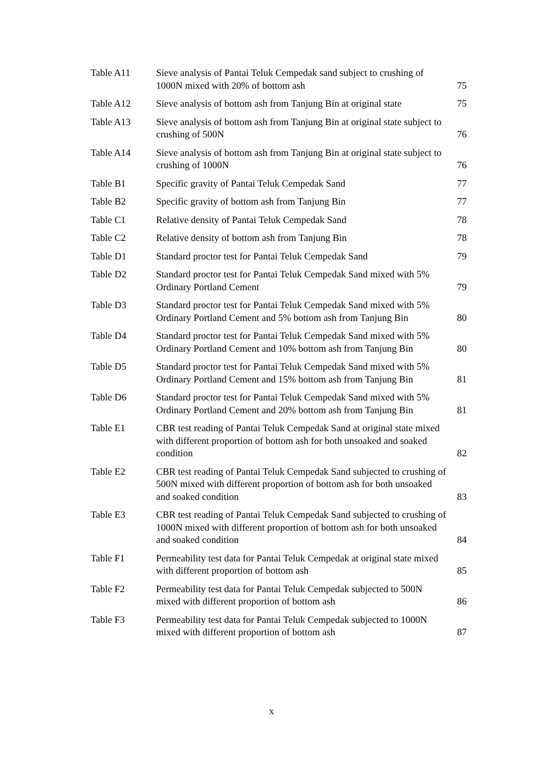Table A11 Sieve analysis of Pantai Teluk Cempedak sand subject to crushing of 1000N mixed with 20% of bottom ash
75
Table A12 Sieve analysis of bottom ash from Tanjung Bin at original state
75
Table A13 Sieve analysis of bottom ash from Tanjung Bin at original state subject to crushing of 500N
76
Table A14 Sieve analysis of bottom ash from Tanjung Bin at original state subject to crushing of 1000N
76
Table B1 Specific gravity of Pantai Teluk Cempedak Sand
77
Table B2 Specific gravity of bottom ash from Tanjung Bin
77
Table C1 Relative density of Pantai Teluk Cempedak Sand
78
Table C2 Relative density of bottom ash from Tanjung Bin
78
Table D1 Standard proctor test for Pantai Teluk Cempedak Sand
79
Table D2 Standard proctor test for Pantai Teluk Cempedak Sand mixed with 5% Ordinary Portland Cement
79
Table D3 Standard proctor test for Pantai Teluk Cempedak Sand mixed with 5% Ordinary Portland Cement and 5% bottom ash from Tanjung Bin
80
Table D4 Standard proctor test for Pantai Teluk Cempedak Sand mixed with 5% Ordinary Portland Cement and 10% bottom ash from Tanjung Bin
80
Table D5 Standard proctor test for Pantai Teluk Cempedak Sand mixed with 5% Ordinary Portland Cement and 15% bottom ash from Tanjung Bin
81
Table D6 Standard proctor test for Pantai Teluk Cempedak Sand mixed with 5% Ordinary Portland Cement and 20% bottom ash from Tanjung Bin
81
Table E1 CBR test reading of Pantai Teluk Cempedak Sand at original state mixed with different proportion of bottom ash for both unsoaked and soaked condition
82
Table E2 CBR test reading of Pantai Teluk Cempedak Sand subjected to crushing of 500N mixed with different proportion of bottom ash for both unsoaked and soaked condition
83
Table E3 CBR test reading of Pantai Teluk Cempedak Sand subjected to crushing of 1000N mixed with different proportion of bottom ash for both unsoaked and soaked condition
84
Table F1 Permeability test data for Pantai Teluk Cempedak at original state mixed with different proportion of bottom ash
85
Table F2 Permeability test data for Pantai Teluk Cempedak subjected to 500N mixed with different proportion of bottom ash
86
Table F3 Permeability test data for Pantai Teluk Cempedak subjected to 1000N mixed with different proportion of bottom ash
87
x